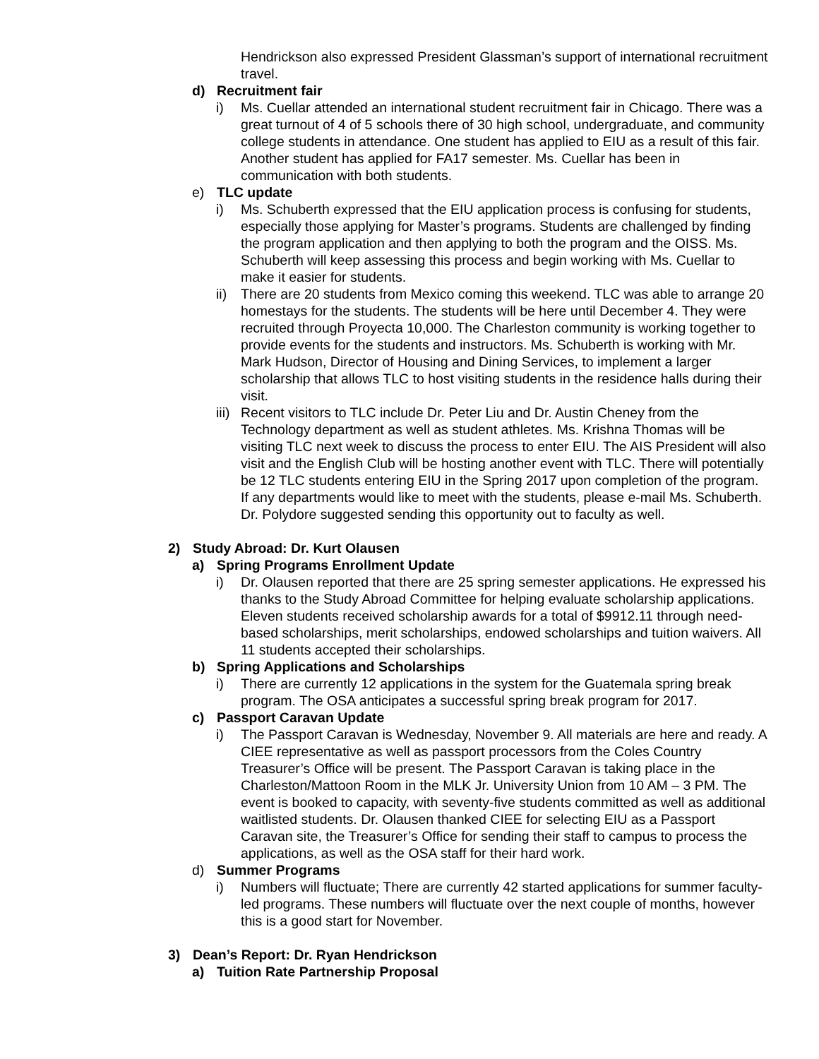Hendrickson also expressed President Glassman’s support of international recruitment travel.
d) Recruitment fair
i) Ms. Cuellar attended an international student recruitment fair in Chicago. There was a great turnout of 4 of 5 schools there of 30 high school, undergraduate, and community college students in attendance. One student has applied to EIU as a result of this fair. Another student has applied for FA17 semester. Ms. Cuellar has been in communication with both students.
e) TLC update
i) Ms. Schuberth expressed that the EIU application process is confusing for students, especially those applying for Master’s programs. Students are challenged by finding the program application and then applying to both the program and the OISS. Ms. Schuberth will keep assessing this process and begin working with Ms. Cuellar to make it easier for students.
ii) There are 20 students from Mexico coming this weekend. TLC was able to arrange 20 homestays for the students. The students will be here until December 4. They were recruited through Proyecta 10,000. The Charleston community is working together to provide events for the students and instructors. Ms. Schuberth is working with Mr. Mark Hudson, Director of Housing and Dining Services, to implement a larger scholarship that allows TLC to host visiting students in the residence halls during their visit.
iii) Recent visitors to TLC include Dr. Peter Liu and Dr. Austin Cheney from the Technology department as well as student athletes. Ms. Krishna Thomas will be visiting TLC next week to discuss the process to enter EIU. The AIS President will also visit and the English Club will be hosting another event with TLC. There will potentially be 12 TLC students entering EIU in the Spring 2017 upon completion of the program. If any departments would like to meet with the students, please e-mail Ms. Schuberth. Dr. Polydore suggested sending this opportunity out to faculty as well.
2) Study Abroad: Dr. Kurt Olausen
a) Spring Programs Enrollment Update
i) Dr. Olausen reported that there are 25 spring semester applications. He expressed his thanks to the Study Abroad Committee for helping evaluate scholarship applications. Eleven students received scholarship awards for a total of $9912.11 through need-based scholarships, merit scholarships, endowed scholarships and tuition waivers. All 11 students accepted their scholarships.
b) Spring Applications and Scholarships
i) There are currently 12 applications in the system for the Guatemala spring break program. The OSA anticipates a successful spring break program for 2017.
c) Passport Caravan Update
i) The Passport Caravan is Wednesday, November 9. All materials are here and ready. A CIEE representative as well as passport processors from the Coles Country Treasurer’s Office will be present. The Passport Caravan is taking place in the Charleston/Mattoon Room in the MLK Jr. University Union from 10 AM – 3 PM. The event is booked to capacity, with seventy-five students committed as well as additional waitlisted students. Dr. Olausen thanked CIEE for selecting EIU as a Passport Caravan site, the Treasurer’s Office for sending their staff to campus to process the applications, as well as the OSA staff for their hard work.
d) Summer Programs
i) Numbers will fluctuate; There are currently 42 started applications for summer faculty-led programs. These numbers will fluctuate over the next couple of months, however this is a good start for November.
3) Dean’s Report: Dr. Ryan Hendrickson
a) Tuition Rate Partnership Proposal